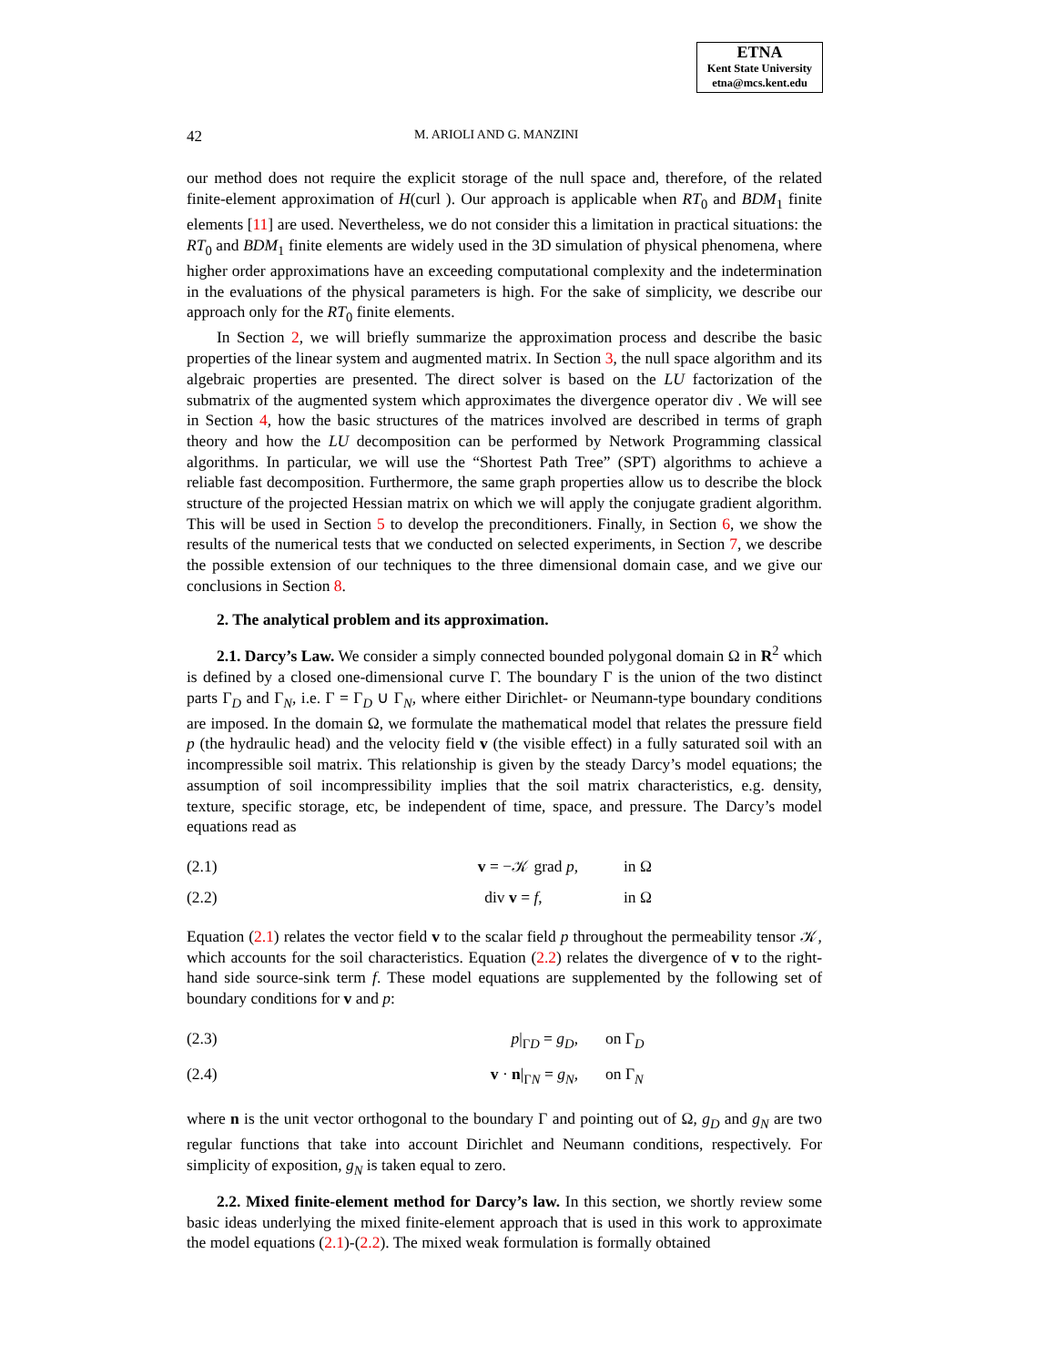ETNA
Kent State University
etna@mcs.kent.edu
42 M. ARIOLI AND G. MANZINI
our method does not require the explicit storage of the null space and, therefore, of the related finite-element approximation of H(curl ). Our approach is applicable when RT<sub>0</sub> and BDM<sub>1</sub> finite elements [11] are used. Nevertheless, we do not consider this a limitation in practical situations: the RT<sub>0</sub> and BDM<sub>1</sub> finite elements are widely used in the 3D simulation of physical phenomena, where higher order approximations have an exceeding computational complexity and the indetermination in the evaluations of the physical parameters is high. For the sake of simplicity, we describe our approach only for the RT<sub>0</sub> finite elements.
In Section 2, we will briefly summarize the approximation process and describe the basic properties of the linear system and augmented matrix. In Section 3, the null space algorithm and its algebraic properties are presented. The direct solver is based on the LU factorization of the submatrix of the augmented system which approximates the divergence operator div . We will see in Section 4, how the basic structures of the matrices involved are described in terms of graph theory and how the LU decomposition can be performed by Network Programming classical algorithms. In particular, we will use the “Shortest Path Tree” (SPT) algorithms to achieve a reliable fast decomposition. Furthermore, the same graph properties allow us to describe the block structure of the projected Hessian matrix on which we will apply the conjugate gradient algorithm. This will be used in Section 5 to develop the preconditioners. Finally, in Section 6, we show the results of the numerical tests that we conducted on selected experiments, in Section 7, we describe the possible extension of our techniques to the three dimensional domain case, and we give our conclusions in Section 8.
2. The analytical problem and its approximation.
2.1. Darcy’s Law. We consider a simply connected bounded polygonal domain Ω in R<sup>2</sup> which is defined by a closed one-dimensional curve Γ. The boundary Γ is the union of the two distinct parts Γ<sub>D</sub> and Γ<sub>N</sub>, i.e. Γ = Γ<sub>D</sub> ∪ Γ<sub>N</sub>, where either Dirichlet- or Neumann-type boundary conditions are imposed. In the domain Ω, we formulate the mathematical model that relates the pressure field p (the hydraulic head) and the velocity field v (the visible effect) in a fully saturated soil with an incompressible soil matrix. This relationship is given by the steady Darcy’s model equations; the assumption of soil incompressibility implies that the soil matrix characteristics, e.g. density, texture, specific storage, etc, be independent of time, space, and pressure. The Darcy’s model equations read as
(2.1) v = −𝒦 grad p, in Ω
(2.2) div v = f, in Ω
Equation (2.1) relates the vector field v to the scalar field p throughout the permeability tensor 𝒦, which accounts for the soil characteristics. Equation (2.2) relates the divergence of v to the right-hand side source-sink term f. These model equations are supplemented by the following set of boundary conditions for v and p:
(2.3) p|<sub>ΓD</sub> = g<sub>D</sub>, on Γ<sub>D</sub>
(2.4) v · n|<sub>ΓN</sub> = g<sub>N</sub>, on Γ<sub>N</sub>
where n is the unit vector orthogonal to the boundary Γ and pointing out of Ω, g<sub>D</sub> and g<sub>N</sub> are two regular functions that take into account Dirichlet and Neumann conditions, respectively. For simplicity of exposition, g<sub>N</sub> is taken equal to zero.
2.2. Mixed finite-element method for Darcy’s law. In this section, we shortly review some basic ideas underlying the mixed finite-element approach that is used in this work to approximate the model equations (2.1)-(2.2). The mixed weak formulation is formally obtained